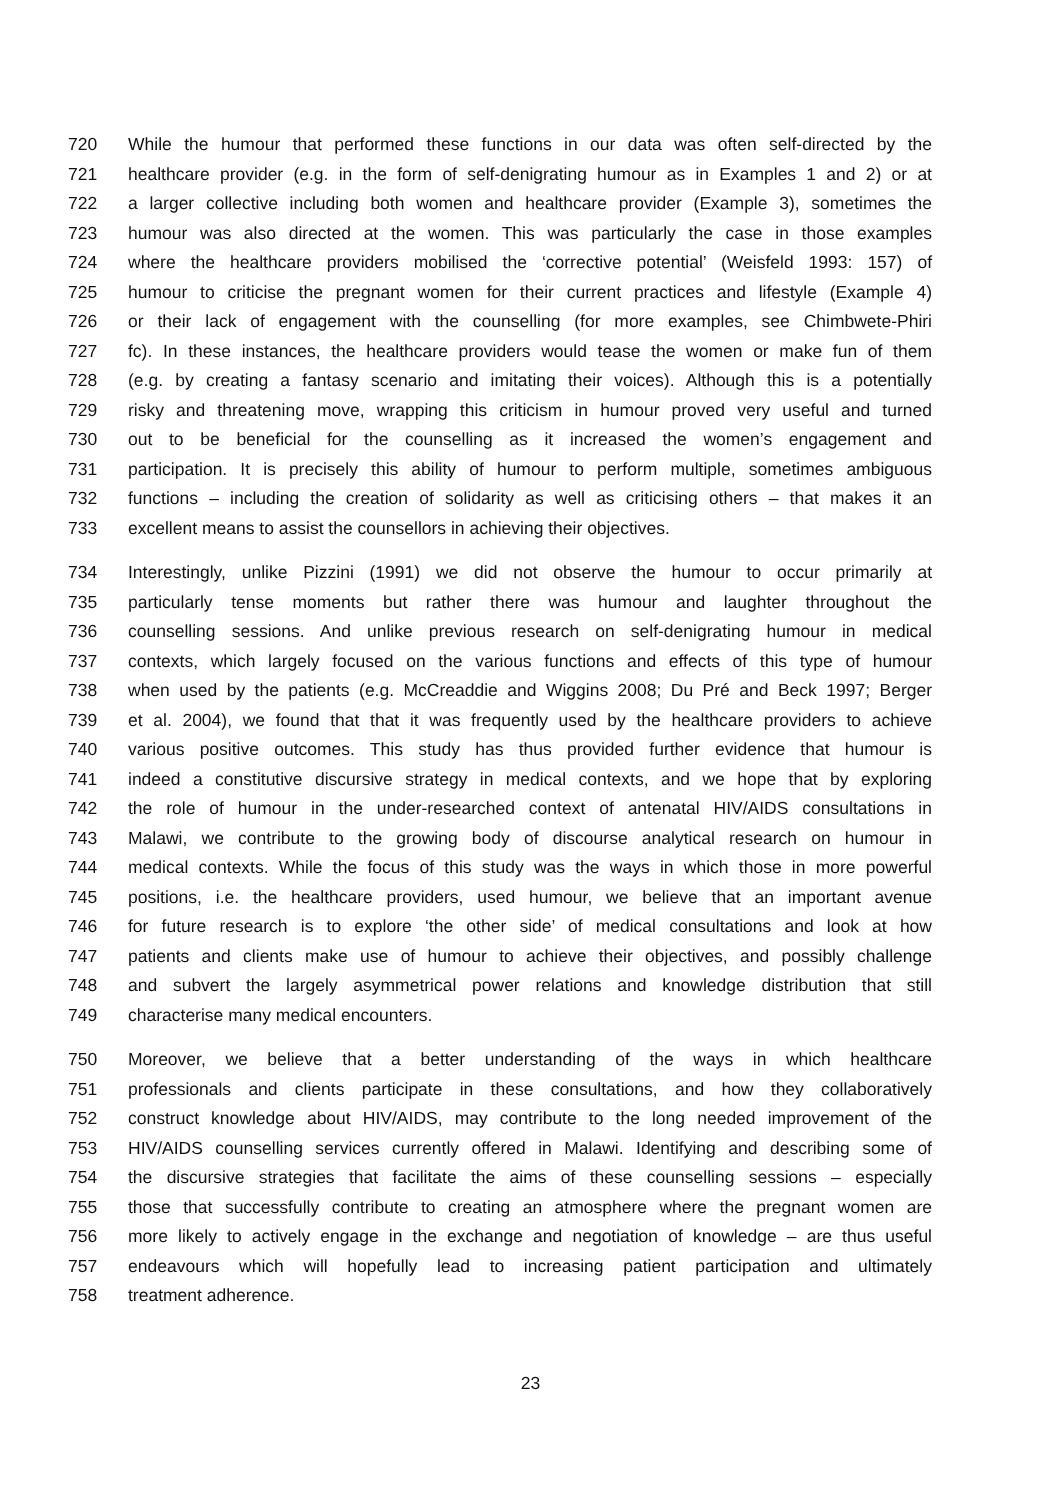720 While the humour that performed these functions in our data was often self-directed by the
721 healthcare provider (e.g. in the form of self-denigrating humour as in Examples 1 and 2) or at
722 a larger collective including both women and healthcare provider (Example 3), sometimes the
723 humour was also directed at the women. This was particularly the case in those examples
724 where the healthcare providers mobilised the ‘corrective potential’ (Weisfeld 1993: 157) of
725 humour to criticise the pregnant women for their current practices and lifestyle (Example 4)
726 or their lack of engagement with the counselling (for more examples, see Chimbwete-Phiri
727 fc). In these instances, the healthcare providers would tease the women or make fun of them
728 (e.g. by creating a fantasy scenario and imitating their voices). Although this is a potentially
729 risky and threatening move, wrapping this criticism in humour proved very useful and turned
730 out to be beneficial for the counselling as it increased the women’s engagement and
731 participation. It is precisely this ability of humour to perform multiple, sometimes ambiguous
732 functions – including the creation of solidarity as well as criticising others – that makes it an
733 excellent means to assist the counsellors in achieving their objectives.
734 Interestingly, unlike Pizzini (1991) we did not observe the humour to occur primarily at
735 particularly tense moments but rather there was humour and laughter throughout the
736 counselling sessions. And unlike previous research on self-denigrating humour in medical
737 contexts, which largely focused on the various functions and effects of this type of humour
738 when used by the patients (e.g. McCreaddie and Wiggins 2008; Du Pré and Beck 1997; Berger
739 et al. 2004), we found that that it was frequently used by the healthcare providers to achieve
740 various positive outcomes. This study has thus provided further evidence that humour is
741 indeed a constitutive discursive strategy in medical contexts, and we hope that by exploring
742 the role of humour in the under-researched context of antenatal HIV/AIDS consultations in
743 Malawi, we contribute to the growing body of discourse analytical research on humour in
744 medical contexts. While the focus of this study was the ways in which those in more powerful
745 positions, i.e. the healthcare providers, used humour, we believe that an important avenue
746 for future research is to explore ‘the other side’ of medical consultations and look at how
747 patients and clients make use of humour to achieve their objectives, and possibly challenge
748 and subvert the largely asymmetrical power relations and knowledge distribution that still
749 characterise many medical encounters.
750 Moreover, we believe that a better understanding of the ways in which healthcare
751 professionals and clients participate in these consultations, and how they collaboratively
752 construct knowledge about HIV/AIDS, may contribute to the long needed improvement of the
753 HIV/AIDS counselling services currently offered in Malawi. Identifying and describing some of
754 the discursive strategies that facilitate the aims of these counselling sessions – especially
755 those that successfully contribute to creating an atmosphere where the pregnant women are
756 more likely to actively engage in the exchange and negotiation of knowledge – are thus useful
757 endeavours which will hopefully lead to increasing patient participation and ultimately
758 treatment adherence.
23